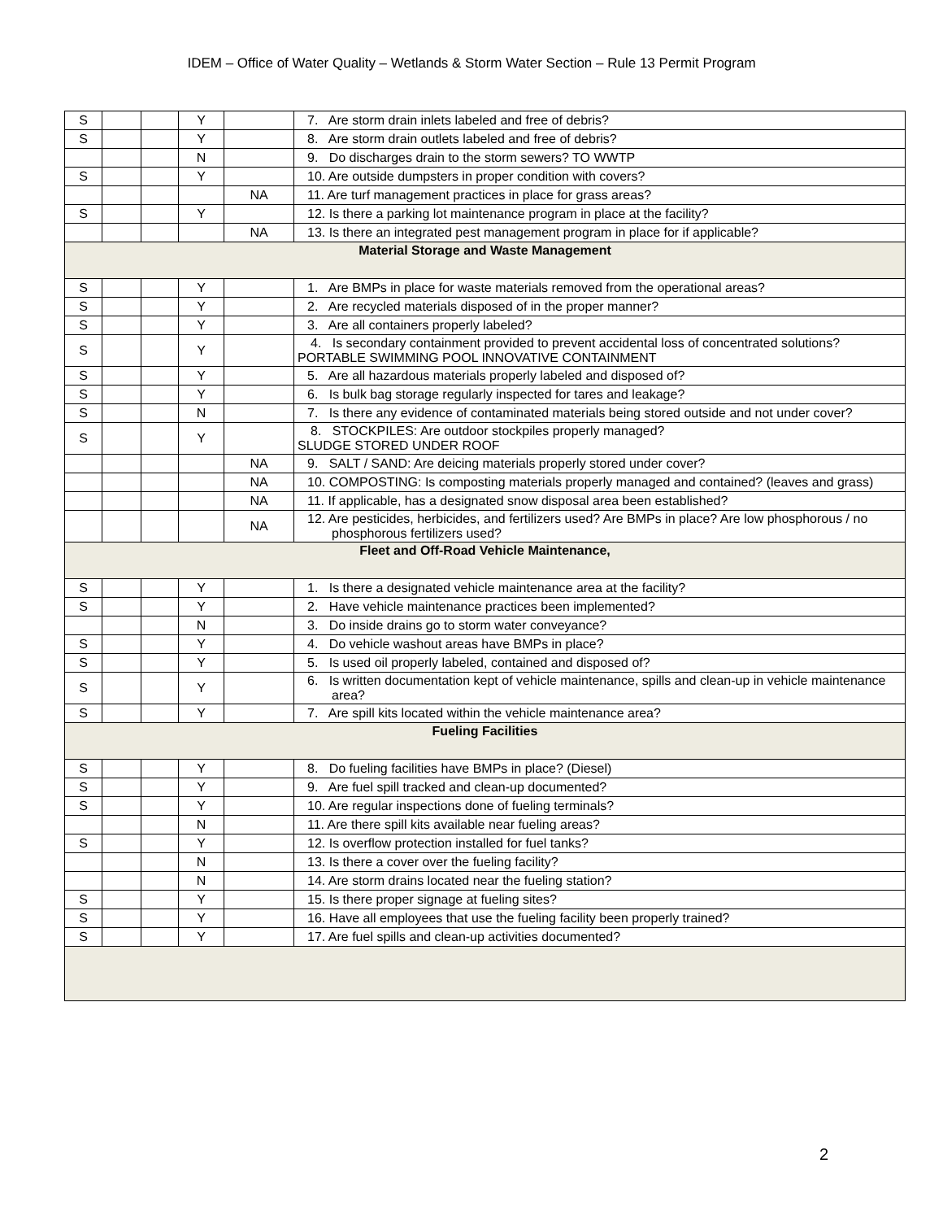IDEM – Office of Water Quality – Wetlands & Storm Water Section – Rule 13 Permit Program
| S | | | Y | | 7. Are storm drain inlets labeled and free of debris? |
| S | | | Y | | 8. Are storm drain outlets labeled and free of debris? |
| | | | N | | 9. Do discharges drain to the storm sewers? TO WWTP |
| S | | | Y | | 10. Are outside dumpsters in proper condition with covers? |
| | | | | NA | 11. Are turf management practices in place for grass areas? |
| S | | | Y | | 12. Is there a parking lot maintenance program in place at the facility? |
| | | | | NA | 13. Is there an integrated pest management program in place for if applicable? |
| Material Storage and Waste Management | | | | | |
| S | | | Y | | 1. Are BMPs in place for waste materials removed from the operational areas? |
| S | | | Y | | 2. Are recycled materials disposed of in the proper manner? |
| S | | | Y | | 3. Are all containers properly labeled? |
| S | | | Y | | 4. Is secondary containment provided to prevent accidental loss of concentrated solutions? PORTABLE SWIMMING POOL INNOVATIVE CONTAINMENT |
| S | | | Y | | 5. Are all hazardous materials properly labeled and disposed of? |
| S | | | Y | | 6. Is bulk bag storage regularly inspected for tares and leakage? |
| S | | | N | | 7. Is there any evidence of contaminated materials being stored outside and not under cover? |
| S | | | Y | | 8. STOCKPILES: Are outdoor stockpiles properly managed? SLUDGE STORED UNDER ROOF |
| | | | | NA | 9. SALT / SAND: Are deicing materials properly stored under cover? |
| | | | | NA | 10. COMPOSTING: Is composting materials properly managed and contained? (leaves and grass) |
| | | | | NA | 11. If applicable, has a designated snow disposal area been established? |
| | | | | NA | 12. Are pesticides, herbicides, and fertilizers used? Are BMPs in place? Are low phosphorous / no phosphorous fertilizers used? |
| Fleet and Off-Road Vehicle Maintenance, | | | | | |
| S | | | Y | | 1. Is there a designated vehicle maintenance area at the facility? |
| S | | | Y | | 2. Have vehicle maintenance practices been implemented? |
| | | | N | | 3. Do inside drains go to storm water conveyance? |
| S | | | Y | | 4. Do vehicle washout areas have BMPs in place? |
| S | | | Y | | 5. Is used oil properly labeled, contained and disposed of? |
| S | | | Y | | 6. Is written documentation kept of vehicle maintenance, spills and clean-up in vehicle maintenance area? |
| S | | | Y | | 7. Are spill kits located within the vehicle maintenance area? |
| Fueling Facilities | | | | | |
| S | | | Y | | 8. Do fueling facilities have BMPs in place? (Diesel) |
| S | | | Y | | 9. Are fuel spill tracked and clean-up documented? |
| S | | | Y | | 10. Are regular inspections done of fueling terminals? |
| | | | N | | 11. Are there spill kits available near fueling areas? |
| S | | | Y | | 12. Is overflow protection installed for fuel tanks? |
| | | | N | | 13. Is there a cover over the fueling facility? |
| | | | N | | 14. Are storm drains located near the fueling station? |
| S | | | Y | | 15. Is there proper signage at fueling sites? |
| S | | | Y | | 16. Have all employees that use the fueling facility been properly trained? |
| S | | | Y | | 17. Are fuel spills and clean-up activities documented? |
2